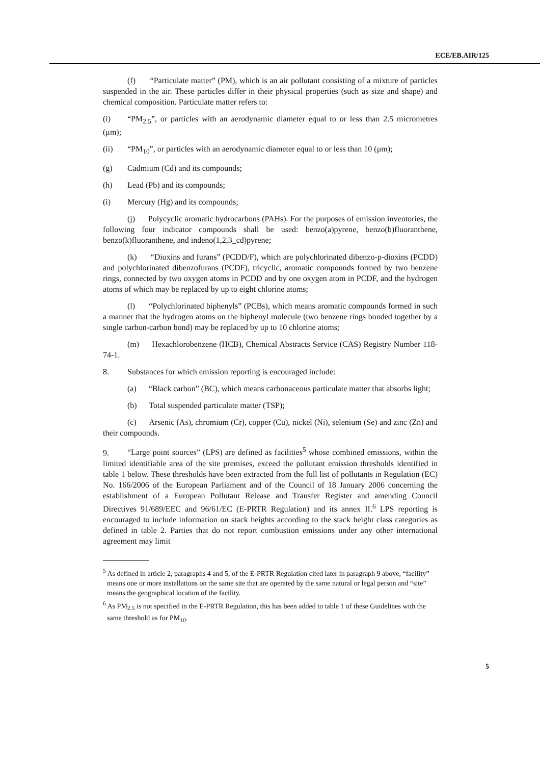ECE/EB.AIR/125
(f) “Particulate matter” (PM), which is an air pollutant consisting of a mixture of particles suspended in the air. These particles differ in their physical properties (such as size and shape) and chemical composition. Particulate matter refers to:
(i) “PM<sub>2.5</sub>”, or particles with an aerodynamic diameter equal to or less than 2.5 micrometres (μm);
(ii) “PM<sub>10</sub>”, or particles with an aerodynamic diameter equal to or less than 10 (μm);
(g) Cadmium (Cd) and its compounds;
(h) Lead (Pb) and its compounds;
(i) Mercury (Hg) and its compounds;
(j) Polycyclic aromatic hydrocarbons (PAHs). For the purposes of emission inventories, the following four indicator compounds shall be used: benzo(a)pyrene, benzo(b)fluoranthene, benzo(k)fluoranthene, and indeno(1,2,3_cd)pyrene;
(k) “Dioxins and furans” (PCDD/F), which are polychlorinated dibenzo-p-dioxins (PCDD) and polychlorinated dibenzofurans (PCDF), tricyclic, aromatic compounds formed by two benzene rings, connected by two oxygen atoms in PCDD and by one oxygen atom in PCDF, and the hydrogen atoms of which may be replaced by up to eight chlorine atoms;
(l) “Polychlorinated biphenyls” (PCBs), which means aromatic compounds formed in such a manner that the hydrogen atoms on the biphenyl molecule (two benzene rings bonded together by a single carbon-carbon bond) may be replaced by up to 10 chlorine atoms;
(m) Hexachlorobenzene (HCB), Chemical Abstracts Service (CAS) Registry Number 118-74-1.
8. Substances for which emission reporting is encouraged include:
(a) “Black carbon” (BC), which means carbonaceous particulate matter that absorbs light;
(b) Total suspended particulate matter (TSP);
(c) Arsenic (As), chromium (Cr), copper (Cu), nickel (Ni), selenium (Se) and zinc (Zn) and their compounds.
9. “Large point sources” (LPS) are defined as facilities<sup>5</sup> whose combined emissions, within the limited identifiable area of the site premises, exceed the pollutant emission thresholds identified in table 1 below. These thresholds have been extracted from the full list of pollutants in Regulation (EC) No. 166/2006 of the European Parliament and of the Council of 18 January 2006 concerning the establishment of a European Pollutant Release and Transfer Register and amending Council Directives 91/689/EEC and 96/61/EC (E-PRTR Regulation) and its annex II.<sup>6</sup> LPS reporting is encouraged to include information on stack heights according to the stack height class categories as defined in table 2. Parties that do not report combustion emissions under any other international agreement may limit
<sup>5</sup> As defined in article 2, paragraphs 4 and 5, of the E-PRTR Regulation cited later in paragraph 9 above, “facility” means one or more installations on the same site that are operated by the same natural or legal person and “site” means the geographical location of the facility.
<sup>6</sup> As PM<sub>2.5</sub> is not specified in the E-PRTR Regulation, this has been added to table 1 of these Guidelines with the same threshold as for PM<sub>10</sub>.
5